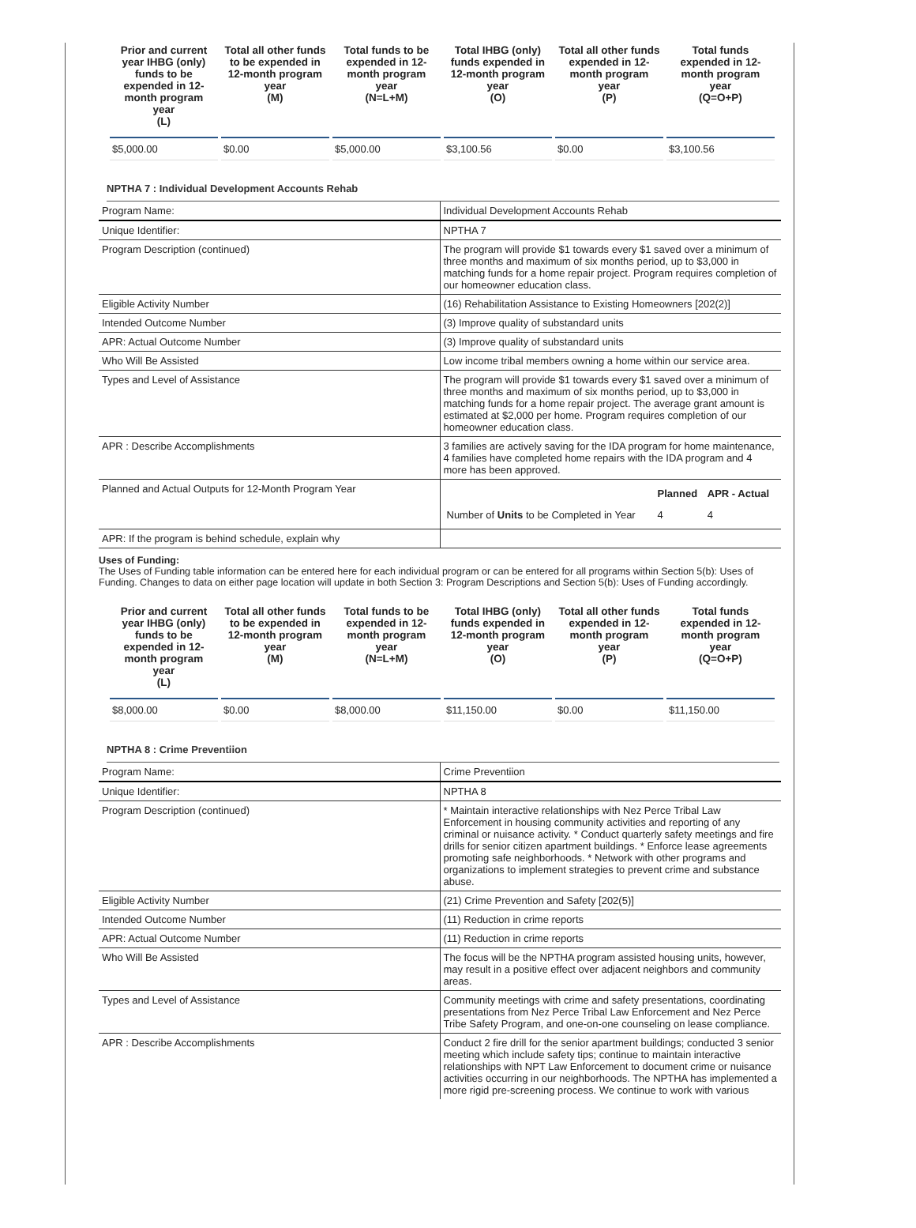| Prior and current year IHBG (only) funds to be expended in 12-month program year (L) | Total all other funds to be expended in 12-month program year (M) | Total funds to be expended in 12-month program year (N=L+M) | Total IHBG (only) funds expended in 12-month program year (O) | Total all other funds expended in 12-month program year (P) | Total funds expended in 12-month program year (Q=O+P) |
| --- | --- | --- | --- | --- | --- |
| $5,000.00 | $0.00 | $5,000.00 | $3,100.56 | $0.00 | $3,100.56 |
NPTHA 7 : Individual Development Accounts Rehab
| Program Name: | Individual Development Accounts Rehab |
| Unique Identifier: | NPTHA 7 |
| Program Description (continued) | The program will provide $1 towards every $1 saved over a minimum of three months and maximum of six months period, up to $3,000 in matching funds for a home repair project. Program requires completion of our homeowner education class. |
| Eligible Activity Number | (16) Rehabilitation Assistance to Existing Homeowners [202(2)] |
| Intended Outcome Number | (3) Improve quality of substandard units |
| APR: Actual Outcome Number | (3) Improve quality of substandard units |
| Who Will Be Assisted | Low income tribal members owning a home within our service area. |
| Types and Level of Assistance | The program will provide $1 towards every $1 saved over a minimum of three months and maximum of six months period, up to $3,000 in matching funds for a home repair project. The average grant amount is estimated at $2,000 per home. Program requires completion of our homeowner education class. |
| APR : Describe Accomplishments | 3 families are actively saving for the IDA program for home maintenance, 4 families have completed home repairs with the IDA program and 4 more has been approved. |
| Planned and Actual Outputs for 12-Month Program Year | / / Planned / APR - Actual / / Number of Units to be Completed in Year / 4 / 4 / |
| APR: If the program is behind schedule, explain why | |
Uses of Funding:
The Uses of Funding table information can be entered here for each individual program or can be entered for all programs within Section 5(b): Uses of Funding. Changes to data on either page location will update in both Section 3: Program Descriptions and Section 5(b): Uses of Funding accordingly.
| Prior and current year IHBG (only) funds to be expended in 12-month program year (L) | Total all other funds to be expended in 12-month program year (M) | Total funds to be expended in 12-month program year (N=L+M) | Total IHBG (only) funds expended in 12-month program year (O) | Total all other funds expended in 12-month program year (P) | Total funds expended in 12-month program year (Q=O+P) |
| --- | --- | --- | --- | --- | --- |
| $8,000.00 | $0.00 | $8,000.00 | $11,150.00 | $0.00 | $11,150.00 |
NPTHA 8 : Crime Preventiion
| Program Name: | Crime Preventiion |
| Unique Identifier: | NPTHA 8 |
| Program Description (continued) | * Maintain interactive relationships with Nez Perce Tribal Law Enforcement in housing community activities and reporting of any criminal or nuisance activity. * Conduct quarterly safety meetings and fire drills for senior citizen apartment buildings. * Enforce lease agreements promoting safe neighborhoods. * Network with other programs and organizations to implement strategies to prevent crime and substance abuse. |
| Eligible Activity Number | (21) Crime Prevention and Safety [202(5)] |
| Intended Outcome Number | (11) Reduction in crime reports |
| APR: Actual Outcome Number | (11) Reduction in crime reports |
| Who Will Be Assisted | The focus will be the NPTHA program assisted housing units, however, may result in a positive effect over adjacent neighbors and community areas. |
| Types and Level of Assistance | Community meetings with crime and safety presentations, coordinating presentations from Nez Perce Tribal Law Enforcement and Nez Perce Tribe Safety Program, and one-on-one counseling on lease compliance. |
| APR : Describe Accomplishments | Conduct 2 fire drill for the senior apartment buildings; conducted 3 senior meeting which include safety tips; continue to maintain interactive relationships with NPT Law Enforcement to document crime or nuisance activities occurring in our neighborhoods. The NPTHA has implemented a more rigid pre-screening process. We continue to work with various |